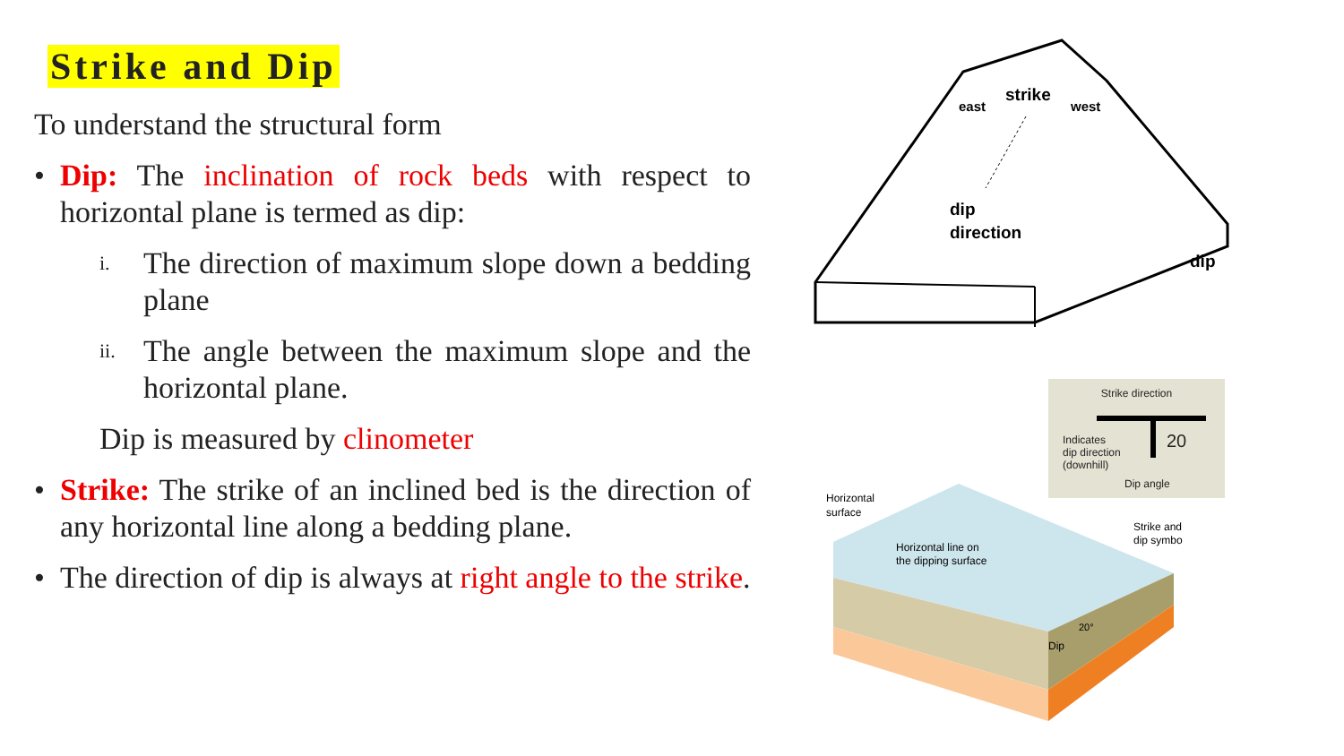Strike and Dip
To understand the structural form
• Dip: The inclination of rock beds with respect to horizontal plane is termed as dip:
i. The direction of maximum slope down a bedding plane
ii. The angle between the maximum slope and the horizontal plane.
Dip is measured by clinometer
• Strike: The strike of an inclined bed is the direction of any horizontal line along a bedding plane.
• The direction of dip is always at right angle to the strike.
east
strike
west
dip
direction
dip
Strike direction
Indicates
dip direction
(downhill)
20
Dip angle
Horizontal
surface
Horizontal line on
the dipping surface
Strike and
dip symbol
Dip
20°